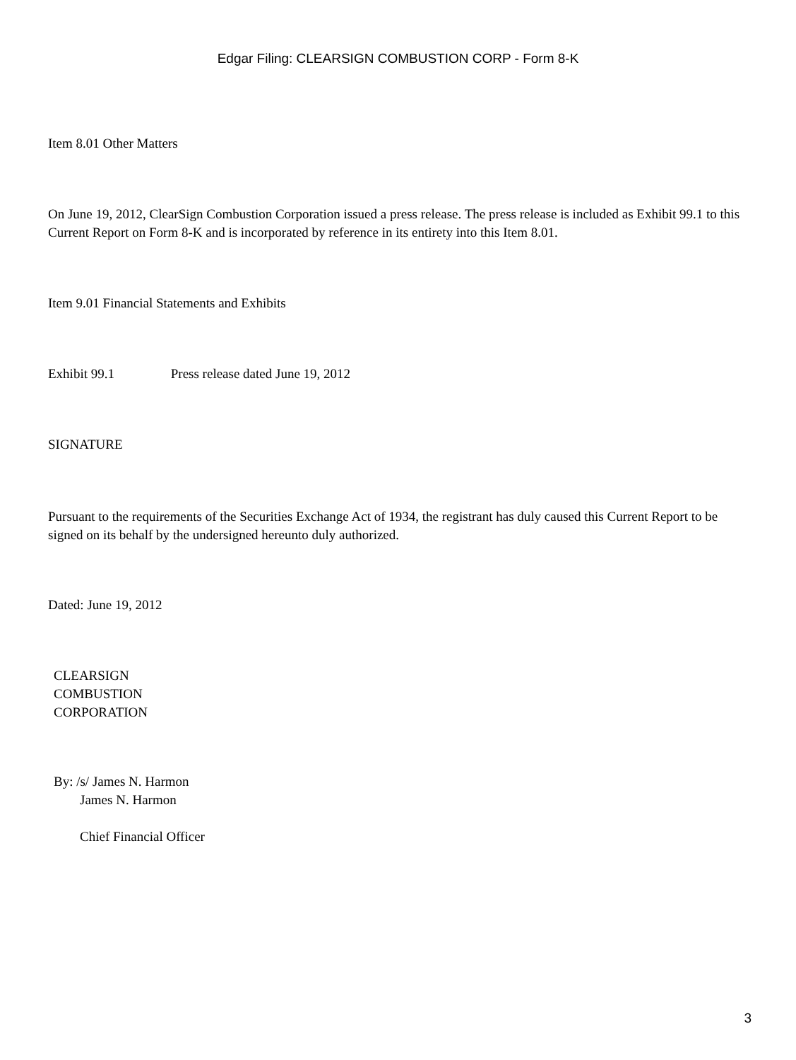Edgar Filing: CLEARSIGN COMBUSTION CORP - Form 8-K
Item 8.01 Other Matters
On June 19, 2012, ClearSign Combustion Corporation issued a press release. The press release is included as Exhibit 99.1 to this Current Report on Form 8-K and is incorporated by reference in its entirety into this Item 8.01.
Item 9.01 Financial Statements and Exhibits
Exhibit 99.1 Press release dated June 19, 2012
SIGNATURE
Pursuant to the requirements of the Securities Exchange Act of 1934, the registrant has duly caused this Current Report to be signed on its behalf by the undersigned hereunto duly authorized.
Dated: June 19, 2012
CLEARSIGN
COMBUSTION
CORPORATION
By: /s/ James N. Harmon
James N. Harmon
Chief Financial Officer
3